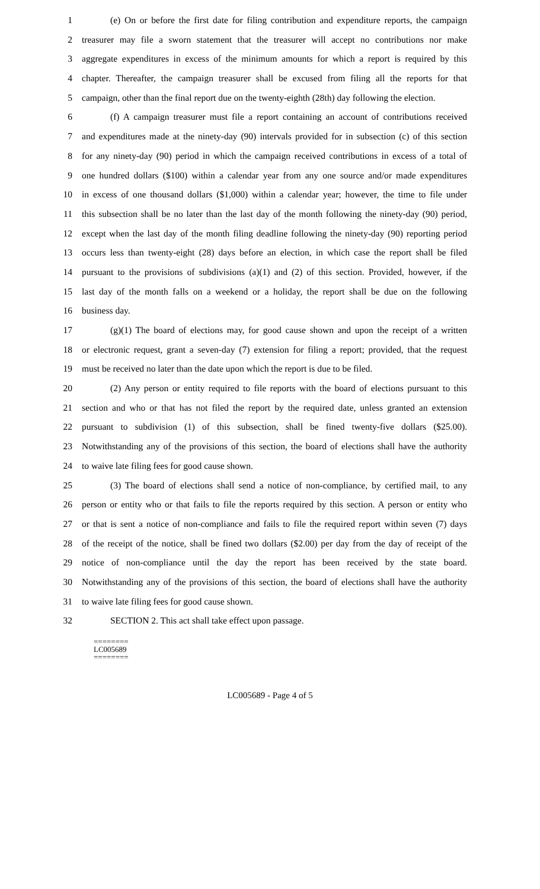1 (e) On or before the first date for filing contribution and expenditure reports, the campaign
2 treasurer may file a sworn statement that the treasurer will accept no contributions nor make
3 aggregate expenditures in excess of the minimum amounts for which a report is required by this
4 chapter. Thereafter, the campaign treasurer shall be excused from filing all the reports for that
5 campaign, other than the final report due on the twenty-eighth (28th) day following the election.
6 (f) A campaign treasurer must file a report containing an account of contributions received
7 and expenditures made at the ninety-day (90) intervals provided for in subsection (c) of this section
8 for any ninety-day (90) period in which the campaign received contributions in excess of a total of
9 one hundred dollars ($100) within a calendar year from any one source and/or made expenditures
10 in excess of one thousand dollars ($1,000) within a calendar year; however, the time to file under
11 this subsection shall be no later than the last day of the month following the ninety-day (90) period,
12 except when the last day of the month filing deadline following the ninety-day (90) reporting period
13 occurs less than twenty-eight (28) days before an election, in which case the report shall be filed
14 pursuant to the provisions of subdivisions (a)(1) and (2) of this section. Provided, however, if the
15 last day of the month falls on a weekend or a holiday, the report shall be due on the following
16 business day.
17 (g)(1) The board of elections may, for good cause shown and upon the receipt of a written
18 or electronic request, grant a seven-day (7) extension for filing a report; provided, that the request
19 must be received no later than the date upon which the report is due to be filed.
20 (2) Any person or entity required to file reports with the board of elections pursuant to this
21 section and who or that has not filed the report by the required date, unless granted an extension
22 pursuant to subdivision (1) of this subsection, shall be fined twenty-five dollars ($25.00).
23 Notwithstanding any of the provisions of this section, the board of elections shall have the authority
24 to waive late filing fees for good cause shown.
25 (3) The board of elections shall send a notice of non-compliance, by certified mail, to any
26 person or entity who or that fails to file the reports required by this section. A person or entity who
27 or that is sent a notice of non-compliance and fails to file the required report within seven (7) days
28 of the receipt of the notice, shall be fined two dollars ($2.00) per day from the day of receipt of the
29 notice of non-compliance until the day the report has been received by the state board.
30 Notwithstanding any of the provisions of this section, the board of elections shall have the authority
31 to waive late filing fees for good cause shown.
32 SECTION 2. This act shall take effect upon passage.
========
LC005689
========
LC005689 - Page 4 of 5